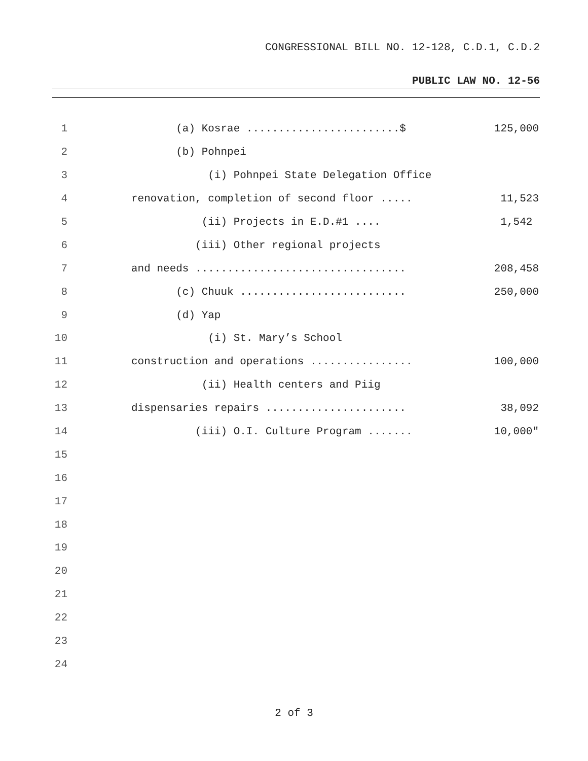CONGRESSIONAL BILL NO. 12-128, C.D.1, C.D.2
PUBLIC LAW NO. 12-56
| 1 | (a) Kosrae ........................$ | 125,000 |
| 2 | (b) Pohnpei | |
| 3 | (i) Pohnpei State Delegation Office | |
| 4 | renovation, completion of second floor ..... | 11,523 |
| 5 | (ii) Projects in E.D.#1 .... | 1,542 |
| 6 | (iii) Other regional projects | |
| 7 | and needs ................................. | 208,458 |
| 8 | (c) Chuuk .......................... | 250,000 |
| 9 | (d) Yap | |
| 10 | (i) St. Mary’s School | |
| 11 | construction and operations ................ | 100,000 |
| 12 | (ii) Health centers and Piig | |
| 13 | dispensaries repairs ...................... | 38,092 |
| 14 | (iii) O.I. Culture Program ....... | 10,000" |
| 15 | | |
| 16 | | |
| 17 | | |
| 18 | | |
| 19 | | |
| 20 | | |
| 21 | | |
| 22 | | |
| 23 | | |
| 24 | | |
2 of 3